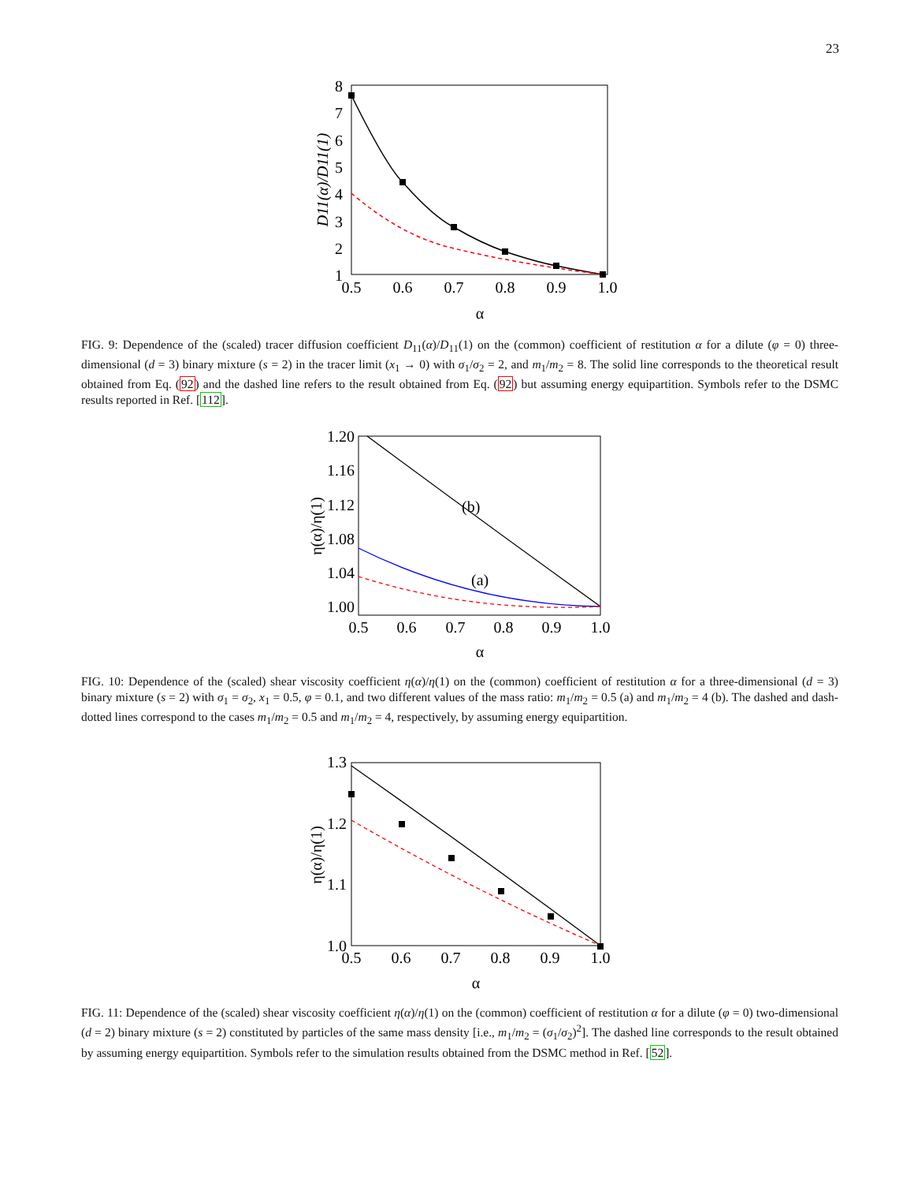23
8
7
6
5
4
3
2
1
0.5
0.6
0.7
0.8
0.9
1.0
α
D11(α)/D11(1)
FIG. 9: Dependence of the (scaled) tracer diffusion coefficient D<sub>11</sub>(α)/D<sub>11</sub>(1) on the (common) coefficient of restitution α for a dilute (φ = 0) three-dimensional (d = 3) binary mixture (s = 2) in the tracer limit (x<sub>1</sub> → 0) with σ<sub>1</sub>/σ<sub>2</sub> = 2, and m<sub>1</sub>/m<sub>2</sub> = 8. The solid line corresponds to the theoretical result obtained from Eq. (92) and the dashed line refers to the result obtained from Eq. (92) but assuming energy equipartition. Symbols refer to the DSMC results reported in Ref. [112].
1.20
1.16
1.12
1.08
1.04
1.00
0.5
0.6
0.7
0.8
0.9
1.0
α
η(α)/η(1)
(b)
(a)
FIG. 10: Dependence of the (scaled) shear viscosity coefficient η(α)/η(1) on the (common) coefficient of restitution α for a three-dimensional (d = 3) binary mixture (s = 2) with σ<sub>1</sub> = σ<sub>2</sub>, x<sub>1</sub> = 0.5, φ = 0.1, and two different values of the mass ratio: m<sub>1</sub>/m<sub>2</sub> = 0.5 (a) and m<sub>1</sub>/m<sub>2</sub> = 4 (b). The dashed and dash-dotted lines correspond to the cases m<sub>1</sub>/m<sub>2</sub> = 0.5 and m<sub>1</sub>/m<sub>2</sub> = 4, respectively, by assuming energy equipartition.
1.3
1.2
1.1
1.0
0.5
0.6
0.7
0.8
0.9
1.0
α
η(α)/η(1)
FIG. 11: Dependence of the (scaled) shear viscosity coefficient η(α)/η(1) on the (common) coefficient of restitution α for a dilute (φ = 0) two-dimensional (d = 2) binary mixture (s = 2) constituted by particles of the same mass density [i.e., m<sub>1</sub>/m<sub>2</sub> = (σ<sub>1</sub>/σ<sub>2</sub>)<sup>2</sup>]. The dashed line corresponds to the result obtained by assuming energy equipartition. Symbols refer to the simulation results obtained from the DSMC method in Ref. [52].